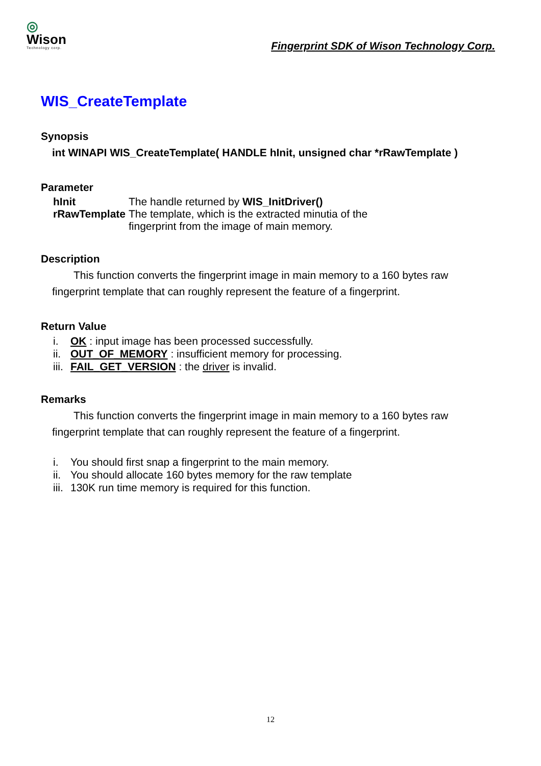◎
Wison
Technology corp.
Fingerprint SDK of Wison Technology Corp.
WIS_CreateTemplate
Synopsis
int WINAPI WIS_CreateTemplate( HANDLE hInit, unsigned char *rRawTemplate )
Parameter
| hInit | The handle returned by WIS_InitDriver() |
| rRawTemplate | The template, which is the extracted minutia of the fingerprint from the image of main memory. |
Description
This function converts the fingerprint image in main memory to a 160 bytes raw
fingerprint template that can roughly represent the feature of a fingerprint.
Return Value
i. OK : input image has been processed successfully.
ii. OUT_OF_MEMORY : insufficient memory for processing.
iii. FAIL_GET_VERSION : the driver is invalid.
Remarks
This function converts the fingerprint image in main memory to a 160 bytes raw
fingerprint template that can roughly represent the feature of a fingerprint.
i. You should first snap a fingerprint to the main memory.
ii. You should allocate 160 bytes memory for the raw template
iii. 130K run time memory is required for this function.
12